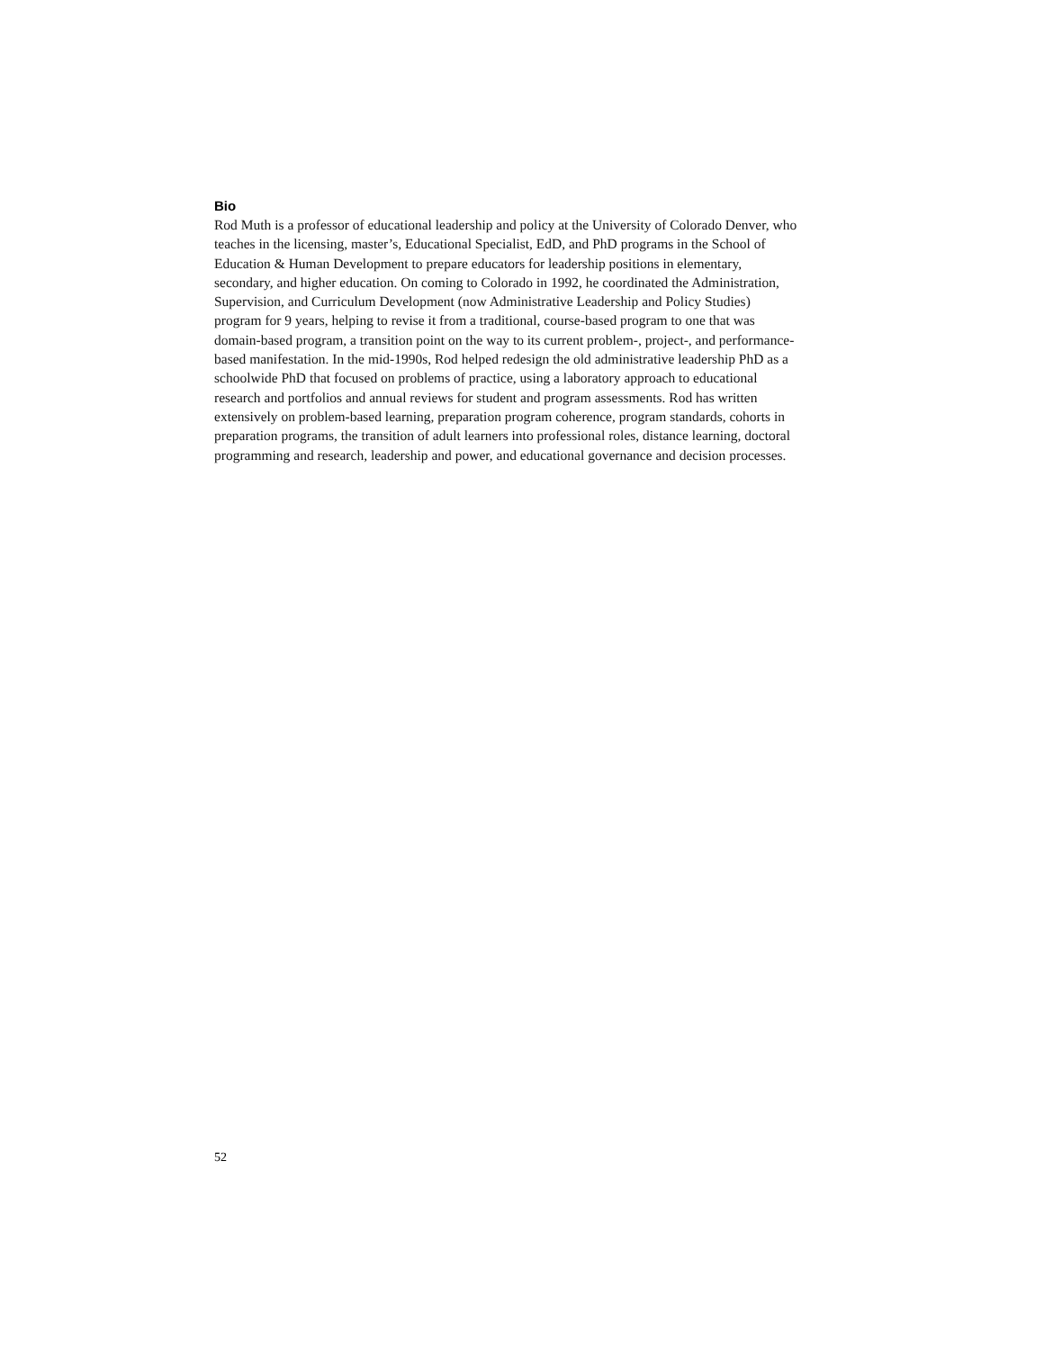Bio
Rod Muth is a professor of educational leadership and policy at the University of Colorado Denver, who teaches in the licensing, master’s, Educational Specialist, EdD, and PhD programs in the School of Education & Human Development to prepare educators for leadership positions in elementary, secondary, and higher education. On coming to Colorado in 1992, he coordinated the Administration, Supervision, and Curriculum Development (now Administrative Leadership and Policy Studies) program for 9 years, helping to revise it from a traditional, course-based program to one that was domain-based program, a transition point on the way to its current problem-, project-, and performance-based manifestation. In the mid-1990s, Rod helped redesign the old administrative leadership PhD as a schoolwide PhD that focused on problems of practice, using a laboratory approach to educational research and portfolios and annual reviews for student and program assessments. Rod has written extensively on problem-based learning, preparation program coherence, program standards, cohorts in preparation programs, the transition of adult learners into professional roles, distance learning, doctoral programming and research, leadership and power, and educational governance and decision processes.
52